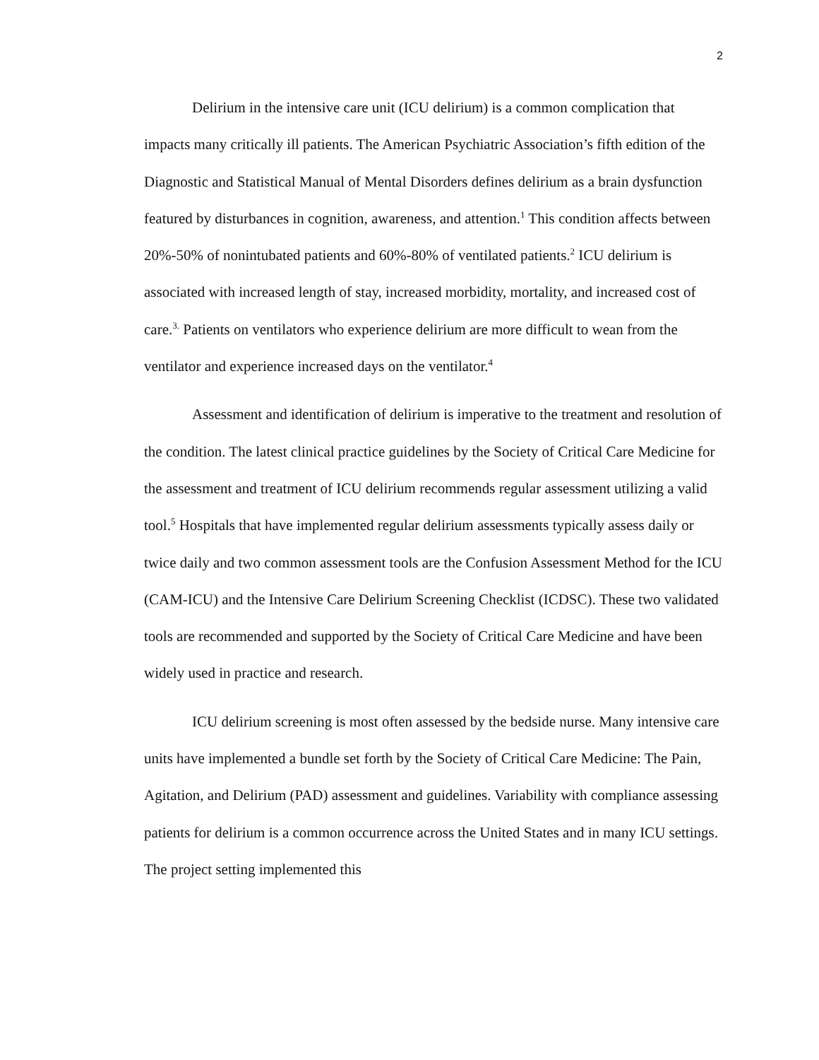2
Delirium in the intensive care unit (ICU delirium) is a common complication that impacts many critically ill patients. The American Psychiatric Association’s fifth edition of the Diagnostic and Statistical Manual of Mental Disorders defines delirium as a brain dysfunction featured by disturbances in cognition, awareness, and attention.<sup>1</sup> This condition affects between 20%-50% of nonintubated patients and 60%-80% of ventilated patients.<sup>2</sup> ICU delirium is associated with increased length of stay, increased morbidity, mortality, and increased cost of care.<sup>3.</sup> Patients on ventilators who experience delirium are more difficult to wean from the ventilator and experience increased days on the ventilator.<sup>4</sup>
Assessment and identification of delirium is imperative to the treatment and resolution of the condition. The latest clinical practice guidelines by the Society of Critical Care Medicine for the assessment and treatment of ICU delirium recommends regular assessment utilizing a valid tool.<sup>5</sup> Hospitals that have implemented regular delirium assessments typically assess daily or twice daily and two common assessment tools are the Confusion Assessment Method for the ICU (CAM-ICU) and the Intensive Care Delirium Screening Checklist (ICDSC). These two validated tools are recommended and supported by the Society of Critical Care Medicine and have been widely used in practice and research.
ICU delirium screening is most often assessed by the bedside nurse. Many intensive care units have implemented a bundle set forth by the Society of Critical Care Medicine: The Pain, Agitation, and Delirium (PAD) assessment and guidelines. Variability with compliance assessing patients for delirium is a common occurrence across the United States and in many ICU settings. The project setting implemented this